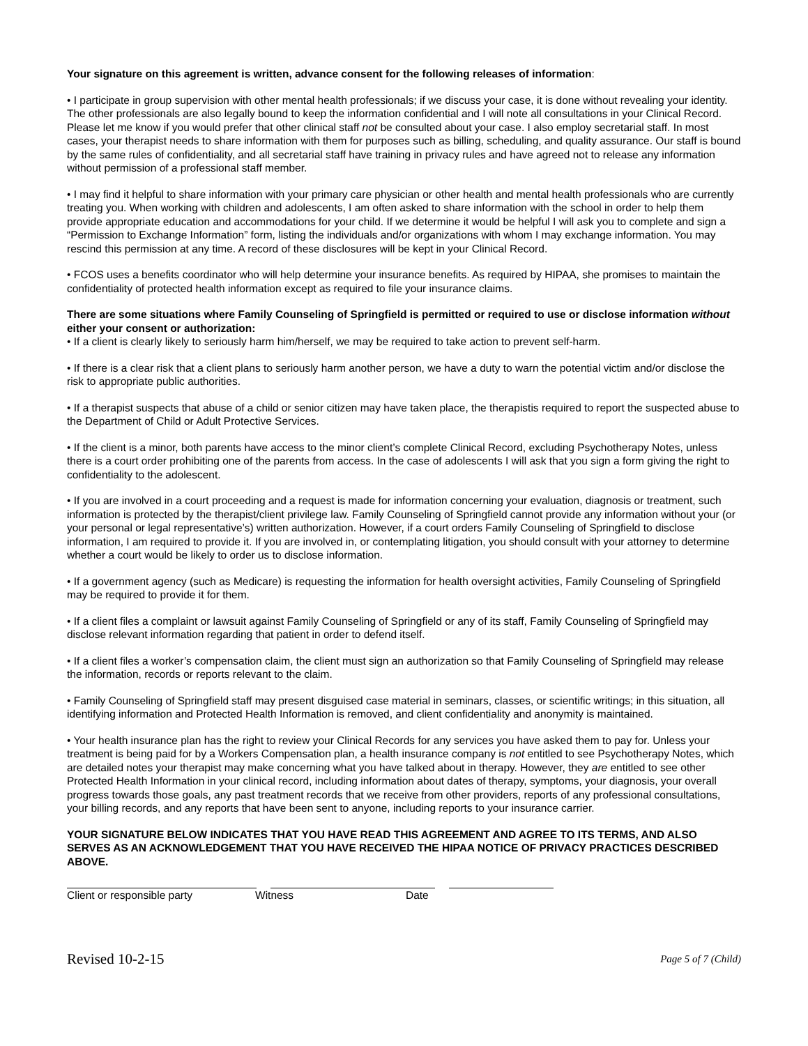Your signature on this agreement is written, advance consent for the following releases of information:
• I participate in group supervision with other mental health professionals; if we discuss your case, it is done without revealing your identity. The other professionals are also legally bound to keep the information confidential and I will note all consultations in your Clinical Record. Please let me know if you would prefer that other clinical staff not be consulted about your case. I also employ secretarial staff. In most cases, your therapist needs to share information with them for purposes such as billing, scheduling, and quality assurance. Our staff is bound by the same rules of confidentiality, and all secretarial staff have training in privacy rules and have agreed not to release any information without permission of a professional staff member.
• I may find it helpful to share information with your primary care physician or other health and mental health professionals who are currently treating you. When working with children and adolescents, I am often asked to share information with the school in order to help them provide appropriate education and accommodations for your child. If we determine it would be helpful I will ask you to complete and sign a “Permission to Exchange Information” form, listing the individuals and/or organizations with whom I may exchange information. You may rescind this permission at any time. A record of these disclosures will be kept in your Clinical Record.
• FCOS uses a benefits coordinator who will help determine your insurance benefits. As required by HIPAA, she promises to maintain the confidentiality of protected health information except as required to file your insurance claims.
There are some situations where Family Counseling of Springfield is permitted or required to use or disclose information without either your consent or authorization:
• If a client is clearly likely to seriously harm him/herself, we may be required to take action to prevent self-harm.
• If there is a clear risk that a client plans to seriously harm another person, we have a duty to warn the potential victim and/or disclose the risk to appropriate public authorities.
• If a therapist suspects that abuse of a child or senior citizen may have taken place, the therapistis required to report the suspected abuse to the Department of Child or Adult Protective Services.
• If the client is a minor, both parents have access to the minor client’s complete Clinical Record, excluding Psychotherapy Notes, unless there is a court order prohibiting one of the parents from access. In the case of adolescents I will ask that you sign a form giving the right to confidentiality to the adolescent.
• If you are involved in a court proceeding and a request is made for information concerning your evaluation, diagnosis or treatment, such information is protected by the therapist/client privilege law. Family Counseling of Springfield cannot provide any information without your (or your personal or legal representative’s) written authorization. However, if a court orders Family Counseling of Springfield to disclose information, I am required to provide it. If you are involved in, or contemplating litigation, you should consult with your attorney to determine whether a court would be likely to order us to disclose information.
• If a government agency (such as Medicare) is requesting the information for health oversight activities, Family Counseling of Springfield may be required to provide it for them.
• If a client files a complaint or lawsuit against Family Counseling of Springfield or any of its staff, Family Counseling of Springfield may disclose relevant information regarding that patient in order to defend itself.
• If a client files a worker’s compensation claim, the client must sign an authorization so that Family Counseling of Springfield may release the information, records or reports relevant to the claim.
• Family Counseling of Springfield staff may present disguised case material in seminars, classes, or scientific writings; in this situation, all identifying information and Protected Health Information is removed, and client confidentiality and anonymity is maintained.
• Your health insurance plan has the right to review your Clinical Records for any services you have asked them to pay for. Unless your treatment is being paid for by a Workers Compensation plan, a health insurance company is not entitled to see Psychotherapy Notes, which are detailed notes your therapist may make concerning what you have talked about in therapy. However, they are entitled to see other Protected Health Information in your clinical record, including information about dates of therapy, symptoms, your diagnosis, your overall progress towards those goals, any past treatment records that we receive from other providers, reports of any professional consultations, your billing records, and any reports that have been sent to anyone, including reports to your insurance carrier.
YOUR SIGNATURE BELOW INDICATES THAT YOU HAVE READ THIS AGREEMENT AND AGREE TO ITS TERMS, AND ALSO SERVES AS AN ACKNOWLEDGEMENT THAT YOU HAVE RECEIVED THE HIPAA NOTICE OF PRIVACY PRACTICES DESCRIBED ABOVE.
Client or responsible party Witness Date
Revised 10-2-15 Page 5 of 7 (Child)